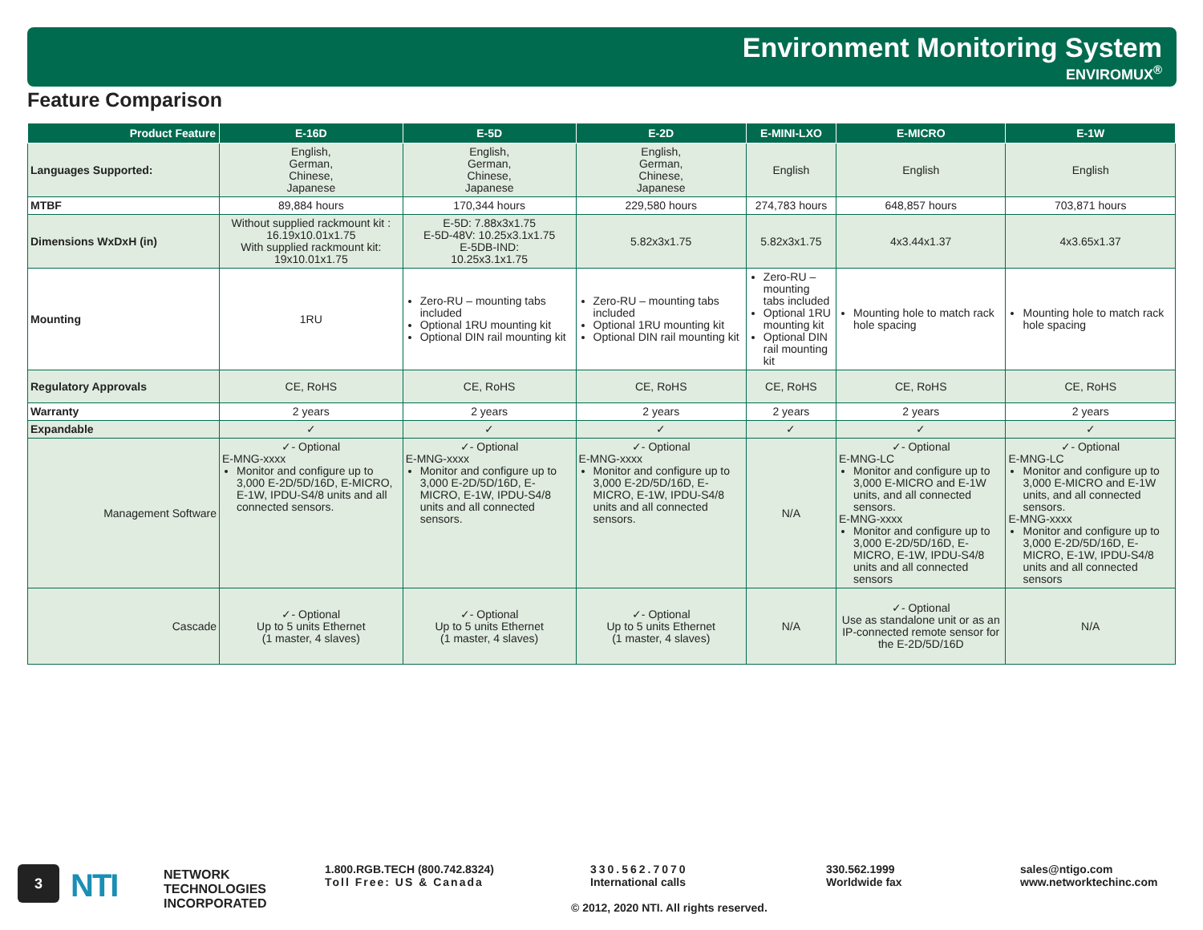Environment Monitoring System
ENVIROMUX<sup>®</sup>
Feature Comparison
| Product Feature | E-16D | E-5D | E-2D | E-MINI-LXO | E-MICRO | E-1W |
| --- | --- | --- | --- | --- | --- | --- |
| Languages Supported: | English, German, Chinese, Japanese | English, German, Chinese, Japanese | English, German, Chinese, Japanese | English | English | English |
| MTBF | 89,884 hours | 170,344 hours | 229,580 hours | 274,783 hours | 648,857 hours | 703,871 hours |
| Dimensions WxDxH (in) | Without supplied rackmount kit : 16.19x10.01x1.75 With supplied rackmount kit: 19x10.01x1.75 | E-5D: 7.88x3x1.75 E-5D-48V: 10.25x3.1x1.75 E-5DB-IND: 10.25x3.1x1.75 | 5.82x3x1.75 | 5.82x3x1.75 | 4x3.44x1.37 | 4x3.65x1.37 |
| Mounting | 1RU | Zero-RU – mounting tabs included Optional 1RU mounting kit Optional DIN rail mounting kit | Zero-RU – mounting tabs included Optional 1RU mounting kit Optional DIN rail mounting kit | Zero-RU – mounting tabs included Optional 1RU mounting kit Optional DIN rail mounting kit | Mounting hole to match rack hole spacing | Mounting hole to match rack hole spacing |
| Regulatory Approvals | CE, RoHS | CE, RoHS | CE, RoHS | CE, RoHS | CE, RoHS | CE, RoHS |
| Warranty | 2 years | 2 years | 2 years | 2 years | 2 years | 2 years |
| Expandable | ✓ | ✓ | ✓ | ✓ | ✓ | ✓ |
| Management Software | ✓- Optional E-MNG-xxxx Monitor and configure up to 3,000 E-2D/5D/16D, E-MICRO, E-1W, IPDU-S4/8 units and all connected sensors. | ✓- Optional E-MNG-xxxx Monitor and configure up to 3,000 E-2D/5D/16D, E-MICRO, E-1W, IPDU-S4/8 units and all connected sensors. | ✓- Optional E-MNG-xxxx Monitor and configure up to 3,000 E-2D/5D/16D, E-MICRO, E-1W, IPDU-S4/8 units and all connected sensors. | N/A | ✓- Optional E-MNG-LC Monitor and configure up to 3,000 E-MICRO and E-1W units, and all connected sensors. E-MNG-xxxx Monitor and configure up to 3,000 E-2D/5D/16D, E-MICRO, E-1W, IPDU-S4/8 units and all connected sensors | ✓- Optional E-MNG-LC Monitor and configure up to 3,000 E-MICRO and E-1W units, and all connected sensors. E-MNG-xxxx Monitor and configure up to 3,000 E-2D/5D/16D, E-MICRO, E-1W, IPDU-S4/8 units and all connected sensors |
| Cascade | ✓- Optional Up to 5 units Ethernet (1 master, 4 slaves) | ✓- Optional Up to 5 units Ethernet (1 master, 4 slaves) | ✓- Optional Up to 5 units Ethernet (1 master, 4 slaves) | N/A | ✓- Optional Use as standalone unit or as an IP-connected remote sensor for the E-2D/5D/16D | N/A |
3 NTI
NETWORK
TECHNOLOGIES
INCORPORATED
1.800.RGB.TECH (800.742.8324)
Toll Free: US & Canada
330.562.7070
International calls
330.562.1999
Worldwide fax
sales@ntigo.com
www.networktechinc.com
© 2012, 2020 NTI. All rights reserved.